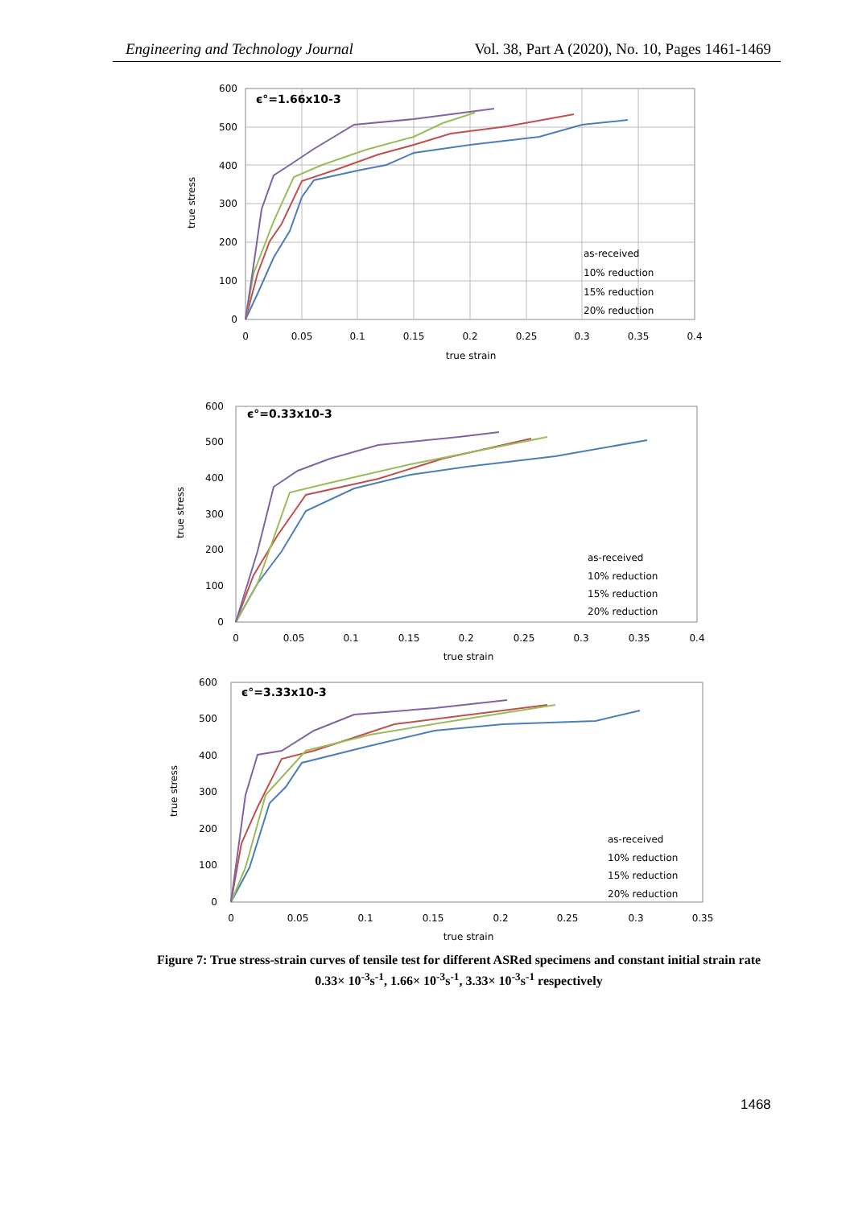Engineering and Technology Journal Vol. 38, Part A (2020), No. 10, Pages 1461-1469
600
500
400
300
200
100
0
0
0.05
0.1
0.15
0.2
0.25
0.3
0.35
0.4
true strain
true stress
є°=1.66x10-3
as-received
10% reduction
15% reduction
20% reduction
600
500
400
300
200
100
0
0
0.05
0.1
0.15
0.2
0.25
0.3
0.35
0.4
true strain
true stress
є°=0.33x10-3
as-received
10% reduction
15% reduction
20% reduction
600
500
400
300
200
100
0
0
0.05
0.1
0.15
0.2
0.25
0.3
0.35
true strain
true stress
є°=3.33x10-3
as-received
10% reduction
15% reduction
20% reduction
Figure 7: True stress-strain curves of tensile test for different ASRed specimens and constant initial strain rate 0.33× 10<sup>-3</sup>s<sup>-1</sup>, 1.66× 10<sup>-3</sup>s<sup>-1</sup>, 3.33× 10<sup>-3</sup>s<sup>-1</sup> respectively
1468